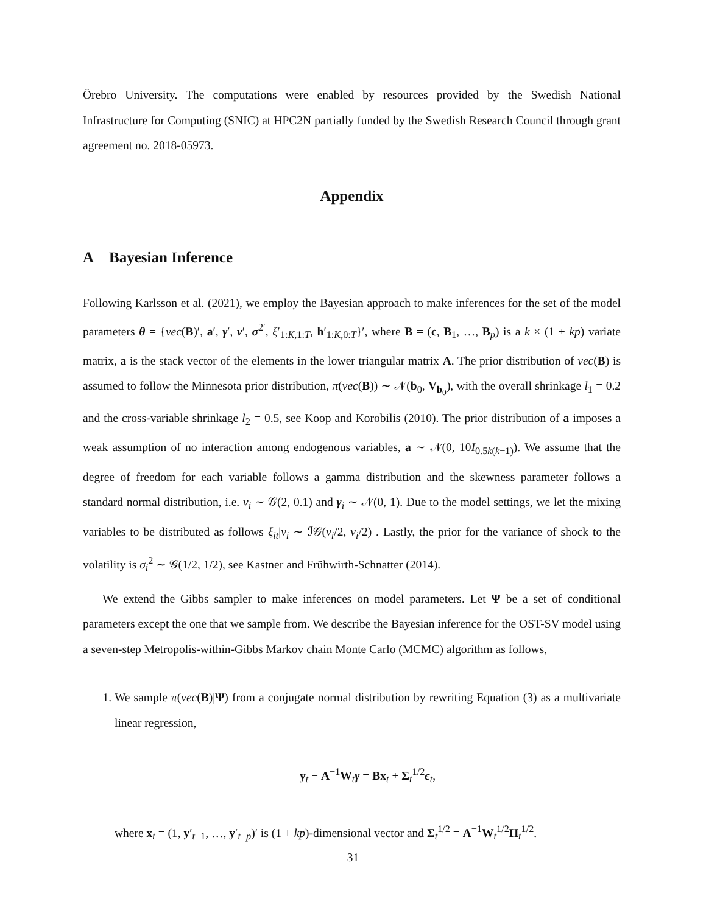Örebro University. The computations were enabled by resources provided by the Swedish National Infrastructure for Computing (SNIC) at HPC2N partially funded by the Swedish Research Council through grant agreement no. 2018-05973.
Appendix
A Bayesian Inference
Following Karlsson et al. (2021), we employ the Bayesian approach to make inferences for the set of the model parameters θ = {vec(B)′, a′, γ′, ν′, σ<sup>2′</sup>, ξ′<sub>1:K,1:T</sub>, h′<sub>1:K,0:T</sub>}′, where B = (c, B<sub>1</sub>, …, B<sub>p</sub>) is a k × (1 + kp) variate matrix, a is the stack vector of the elements in the lower triangular matrix A. The prior distribution of vec(B) is assumed to follow the Minnesota prior distribution, π(vec(B)) ∼ 𝒩(b<sub>0</sub>, V<sub>b<sub>0</sub></sub>), with the overall shrinkage l<sub>1</sub> = 0.2 and the cross-variable shrinkage l<sub>2</sub> = 0.5, see Koop and Korobilis (2010). The prior distribution of a imposes a weak assumption of no interaction among endogenous variables, a ∼ 𝒩(0, 10I<sub>0.5k(k−1)</sub>). We assume that the degree of freedom for each variable follows a gamma distribution and the skewness parameter follows a standard normal distribution, i.e. ν<sub>i</sub> ∼ 𝒢(2, 0.1) and γ<sub>i</sub> ∼ 𝒩(0, 1). Due to the model settings, we let the mixing variables to be distributed as follows ξ<sub>it</sub>|ν<sub>i</sub> ∼ ℐ𝒢(ν<sub>i</sub>/2, ν<sub>i</sub>/2) . Lastly, the prior for the variance of shock to the volatility is σ<sub>i</sub><sup>2</sup> ∼ 𝒢(1/2, 1/2), see Kastner and Frühwirth-Schnatter (2014).
We extend the Gibbs sampler to make inferences on model parameters. Let Ψ be a set of conditional parameters except the one that we sample from. We describe the Bayesian inference for the OST-SV model using a seven-step Metropolis-within-Gibbs Markov chain Monte Carlo (MCMC) algorithm as follows,
1. We sample π(vec(B)|Ψ) from a conjugate normal distribution by rewriting Equation (3) as a multivariate linear regression,
y<sub>t</sub> − A<sup>−1</sup>W<sub>t</sub>γ = Bx<sub>t</sub> + Σ<sub>t</sub><sup>1/2</sup>ϵ<sub>t</sub>,
where x<sub>t</sub> = (1, y′<sub>t−1</sub>, …, y′<sub>t−p</sub>)′ is (1 + kp)-dimensional vector and Σ<sub>t</sub><sup>1/2</sup> = A<sup>−1</sup>W<sub>t</sub><sup>1/2</sup>H<sub>t</sub><sup>1/2</sup>.
31